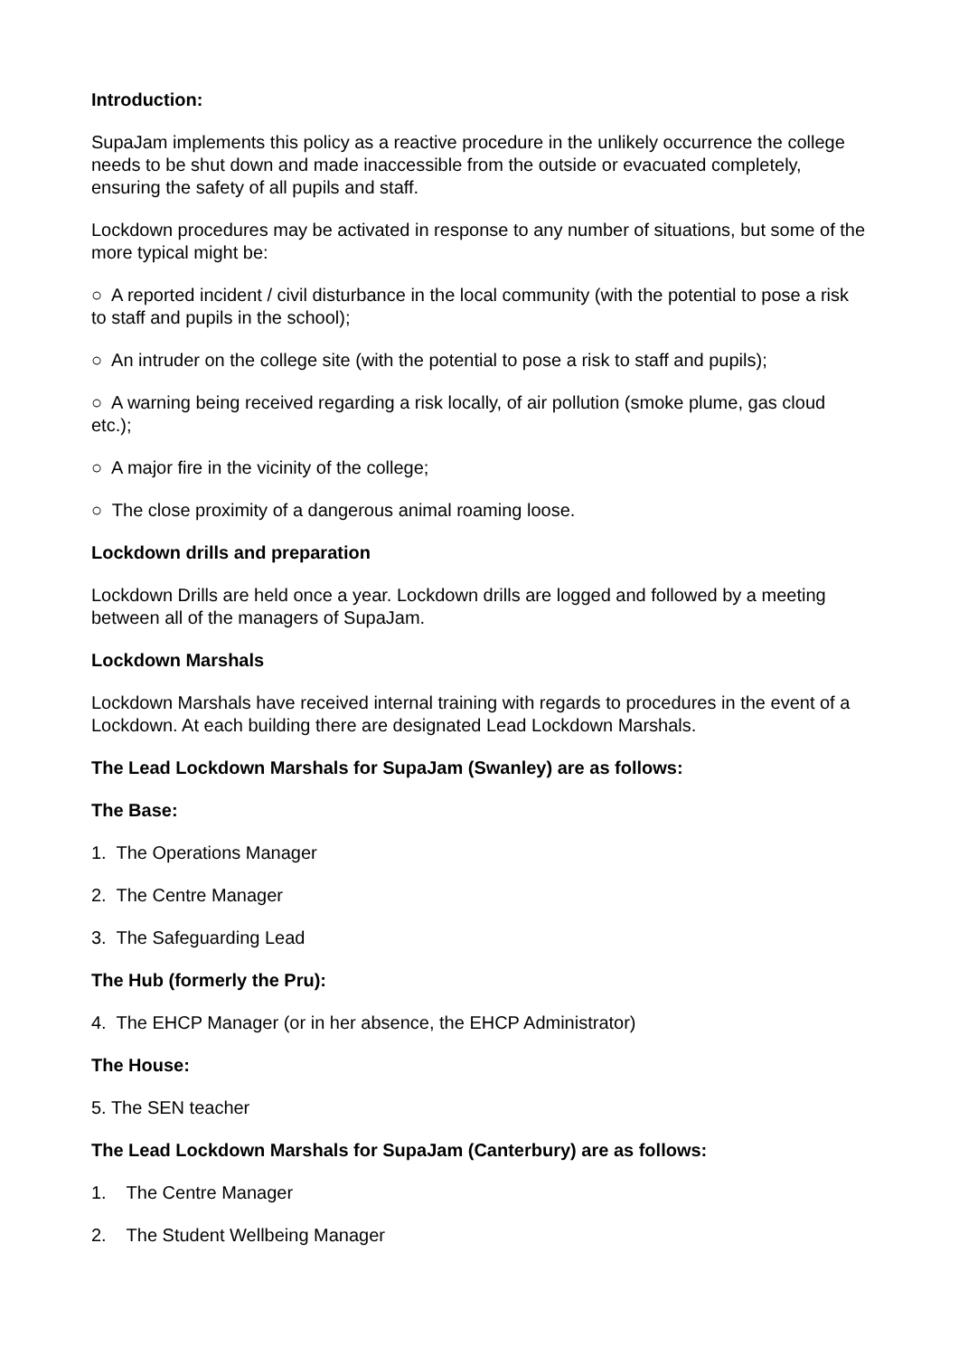Introduction:
SupaJam implements this policy as a reactive procedure in the unlikely occurrence the college needs to be shut down and made inaccessible from the outside or evacuated completely, ensuring the safety of all pupils and staff.
Lockdown procedures may be activated in response to any number of situations, but some of the more typical might be:
○ A reported incident / civil disturbance in the local community (with the potential to pose a risk to staff and pupils in the school);
○ An intruder on the college site (with the potential to pose a risk to staff and pupils);
○ A warning being received regarding a risk locally, of air pollution (smoke plume, gas cloud etc.);
○ A major fire in the vicinity of the college;
○ The close proximity of a dangerous animal roaming loose.
Lockdown drills and preparation
Lockdown Drills are held once a year. Lockdown drills are logged and followed by a meeting between all of the managers of SupaJam.
Lockdown Marshals
Lockdown Marshals have received internal training with regards to procedures in the event of a Lockdown. At each building there are designated Lead Lockdown Marshals.
The Lead Lockdown Marshals for SupaJam (Swanley) are as follows:
The Base:
1. The Operations Manager
2. The Centre Manager
3. The Safeguarding Lead
The Hub (formerly the Pru):
4. The EHCP Manager (or in her absence, the EHCP Administrator)
The House:
5. The SEN teacher
The Lead Lockdown Marshals for SupaJam (Canterbury) are as follows:
1. The Centre Manager
2. The Student Wellbeing Manager